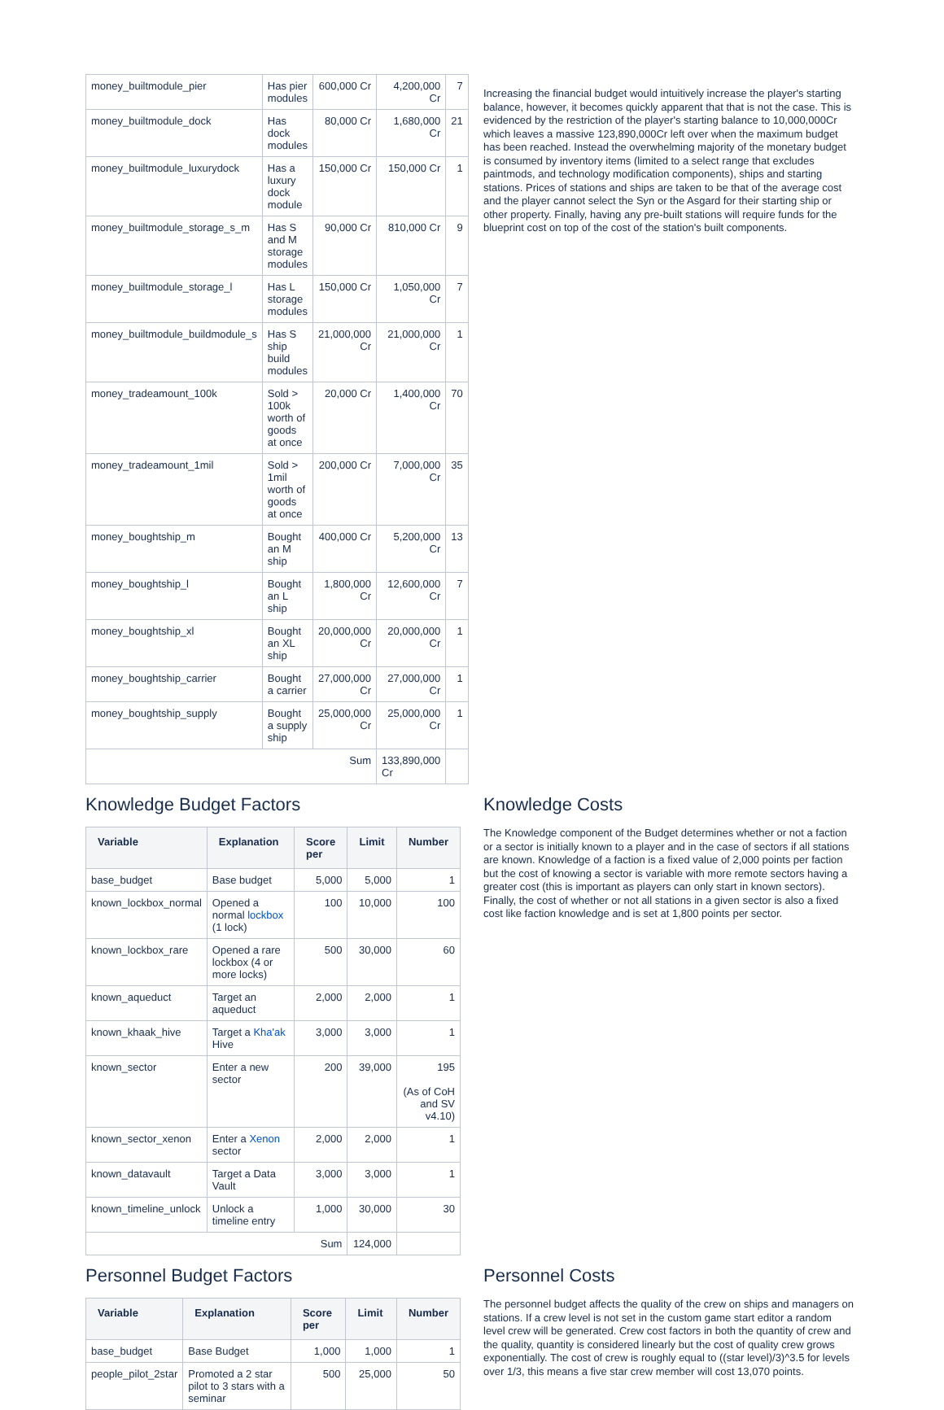| money_builtmodule_pier | Has pier modules | 600,000 Cr | 4,200,000 Cr | 7 |
| money_builtmodule_dock | Has dock modules | 80,000 Cr | 1,680,000 Cr | 21 |
| money_builtmodule_luxurydock | Has a luxury dock module | 150,000 Cr | 150,000 Cr | 1 |
| money_builtmodule_storage_s_m | Has S and M storage modules | 90,000 Cr | 810,000 Cr | 9 |
| money_builtmodule_storage_l | Has L storage modules | 150,000 Cr | 1,050,000 Cr | 7 |
| money_builtmodule_buildmodule_s | Has S ship build modules | 21,000,000 Cr | 21,000,000 Cr | 1 |
| money_tradeamount_100k | Sold > 100k worth of goods at once | 20,000 Cr | 1,400,000 Cr | 70 |
| money_tradeamount_1mil | Sold > 1mil worth of goods at once | 200,000 Cr | 7,000,000 Cr | 35 |
| money_boughtship_m | Bought an M ship | 400,000 Cr | 5,200,000 Cr | 13 |
| money_boughtship_l | Bought an L ship | 1,800,000 Cr | 12,600,000 Cr | 7 |
| money_boughtship_xl | Bought an XL ship | 20,000,000 Cr | 20,000,000 Cr | 1 |
| money_boughtship_carrier | Bought a carrier | 27,000,000 Cr | 27,000,000 Cr | 1 |
| money_boughtship_supply | Bought a supply ship | 25,000,000 Cr | 25,000,000 Cr | 1 |
| Sum | | | 133,890,000 Cr | |
Increasing the financial budget would intuitively increase the player's starting balance, however, it becomes quickly apparent that that is not the case. This is evidenced by the restriction of the player's starting balance to 10,000,000Cr which leaves a massive 123,890,000Cr left over when the maximum budget has been reached. Instead the overwhelming majority of the monetary budget is consumed by inventory items (limited to a select range that excludes paintmods, and technology modification components), ships and starting stations. Prices of stations and ships are taken to be that of the average cost and the player cannot select the Syn or the Asgard for their starting ship or other property. Finally, having any pre-built stations will require funds for the blueprint cost on top of the cost of the station's built components.
Knowledge Budget Factors
| Variable | Explanation | Score per | Limit | Number |
| --- | --- | --- | --- | --- |
| base_budget | Base budget | 5,000 | 5,000 | 1 |
| known_lockbox_normal | Opened a normal lockbox (1 lock) | 100 | 10,000 | 100 |
| known_lockbox_rare | Opened a rare lockbox (4 or more locks) | 500 | 30,000 | 60 |
| known_aqueduct | Target an aqueduct | 2,000 | 2,000 | 1 |
| known_khaak_hive | Target a Kha'ak Hive | 3,000 | 3,000 | 1 |
| known_sector | Enter a new sector | 200 | 39,000 | 195 (As of CoH and SV v4.10) |
| known_sector_xenon | Enter a Xenon sector | 2,000 | 2,000 | 1 |
| known_datavault | Target a Data Vault | 3,000 | 3,000 | 1 |
| known_timeline_unlock | Unlock a timeline entry | 1,000 | 30,000 | 30 |
| Sum | | | 124,000 | |
Knowledge Costs
The Knowledge component of the Budget determines whether or not a faction or a sector is initially known to a player and in the case of sectors if all stations are known. Knowledge of a faction is a fixed value of 2,000 points per faction but the cost of knowing a sector is variable with more remote sectors having a greater cost (this is important as players can only start in known sectors). Finally, the cost of whether or not all stations in a given sector is also a fixed cost like faction knowledge and is set at 1,800 points per sector.
Personnel Budget Factors
| Variable | Explanation | Score per | Limit | Number |
| --- | --- | --- | --- | --- |
| base_budget | Base Budget | 1,000 | 1,000 | 1 |
| people_pilot_2star | Promoted a 2 star pilot to 3 stars with a seminar | 500 | 25,000 | 50 |
Personnel Costs
The personnel budget affects the quality of the crew on ships and managers on stations. If a crew level is not set in the custom game start editor a random level crew will be generated. Crew cost factors in both the quantity of crew and the quality, quantity is considered linearly but the cost of quality crew grows exponentially. The cost of crew is roughly equal to ((star level)/3)^3.5 for levels over 1/3, this means a five star crew member will cost 13,070 points.